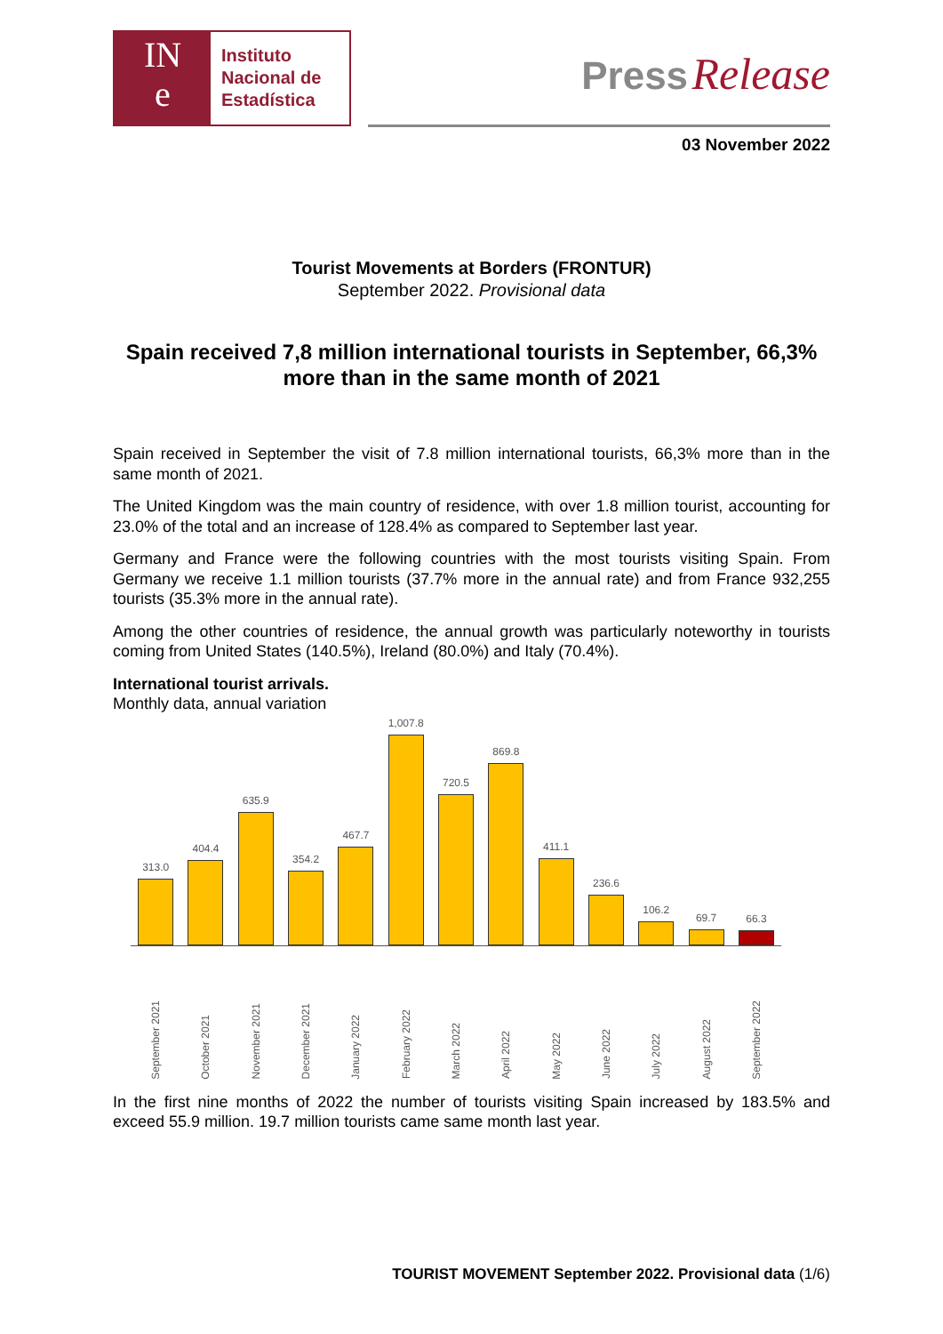IN
e
Instituto
Nacional de
Estadística
Press Release
03 November 2022
Tourist Movements at Borders (FRONTUR)
September 2022. Provisional data
Spain received 7,8 million international tourists in September, 66,3% more than in the same month of 2021
Spain received in September the visit of 7.8 million international tourists, 66,3% more than in the same month of 2021.
The United Kingdom was the main country of residence, with over 1.8 million tourist, accounting for 23.0% of the total and an increase of 128.4% as compared to September last year.
Germany and France were the following countries with the most tourists visiting Spain. From Germany we receive 1.1 million tourists (37.7% more in the annual rate) and from France 932,255 tourists (35.3% more in the annual rate).
Among the other countries of residence, the annual growth was particularly noteworthy in tourists coming from United States (140.5%), Ireland (80.0%) and Italy (70.4%).
International tourist arrivals.
Monthly data, annual variation
313.0
404.4
635.9
354.2
467.7
1,007.8
720.5
869.8
411.1
236.6
106.2
69.7
66.3
September 2021
October 2021
November 2021
December 2021
January 2022
February 2022
March 2022
April 2022
May 2022
June 2022
July 2022
August 2022
September 2022
In the first nine months of 2022 the number of tourists visiting Spain increased by 183.5% and exceed 55.9 million. 19.7 million tourists came same month last year.
TOURIST MOVEMENT September 2022. Provisional data (1/6)